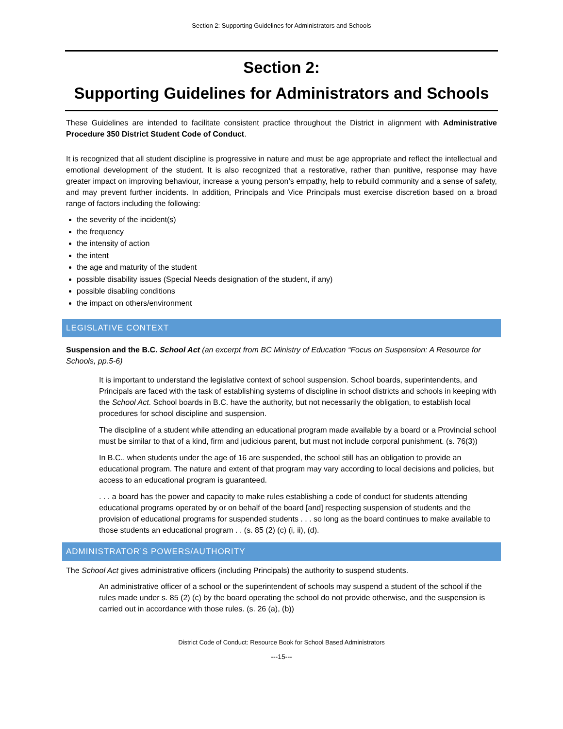Section 2: Supporting Guidelines for Administrators and Schools
Section 2:
Supporting Guidelines for Administrators and Schools
These Guidelines are intended to facilitate consistent practice throughout the District in alignment with Administrative Procedure 350 District Student Code of Conduct.
It is recognized that all student discipline is progressive in nature and must be age appropriate and reflect the intellectual and emotional development of the student. It is also recognized that a restorative, rather than punitive, response may have greater impact on improving behaviour, increase a young person’s empathy, help to rebuild community and a sense of safety, and may prevent further incidents. In addition, Principals and Vice Principals must exercise discretion based on a broad range of factors including the following:
the severity of the incident(s)
the frequency
the intensity of action
the intent
the age and maturity of the student
possible disability issues (Special Needs designation of the student, if any)
possible disabling conditions
the impact on others/environment
LEGISLATIVE CONTEXT
Suspension and the B.C. School Act (an excerpt from BC Ministry of Education “Focus on Suspension: A Resource for Schools, pp.5-6)
It is important to understand the legislative context of school suspension. School boards, superintendents, and Principals are faced with the task of establishing systems of discipline in school districts and schools in keeping with the School Act. School boards in B.C. have the authority, but not necessarily the obligation, to establish local procedures for school discipline and suspension.
The discipline of a student while attending an educational program made available by a board or a Provincial school must be similar to that of a kind, firm and judicious parent, but must not include corporal punishment. (s. 76(3))
In B.C., when students under the age of 16 are suspended, the school still has an obligation to provide an educational program. The nature and extent of that program may vary according to local decisions and policies, but access to an educational program is guaranteed.
. . . a board has the power and capacity to make rules establishing a code of conduct for students attending educational programs operated by or on behalf of the board [and] respecting suspension of students and the provision of educational programs for suspended students . . . so long as the board continues to make available to those students an educational program . . (s. 85 (2) (c) (i, ii), (d).
ADMINISTRATOR’S POWERS/AUTHORITY
The School Act gives administrative officers (including Principals) the authority to suspend students.
An administrative officer of a school or the superintendent of schools may suspend a student of the school if the rules made under s. 85 (2) (c) by the board operating the school do not provide otherwise, and the suspension is carried out in accordance with those rules. (s. 26 (a), (b))
District Code of Conduct: Resource Book for School Based Administrators
---15---